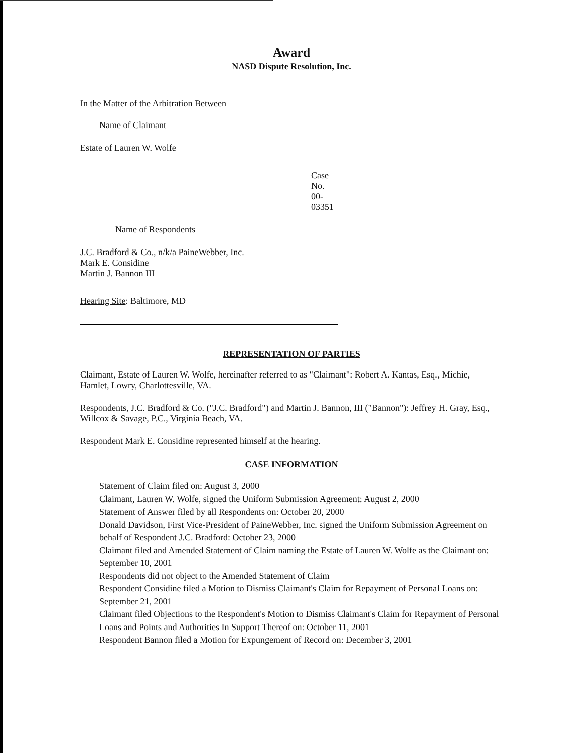Award
NASD Dispute Resolution, Inc.
In the Matter of the Arbitration Between
Name of Claimant
Estate of Lauren W. Wolfe
Case No. 00-03351
Name of Respondents
J.C. Bradford & Co., n/k/a PaineWebber, Inc.
Mark E. Considine
Martin J. Bannon III
Hearing Site: Baltimore, MD
REPRESENTATION OF PARTIES
Claimant, Estate of Lauren W. Wolfe, hereinafter referred to as "Claimant": Robert A. Kantas, Esq., Michie, Hamlet, Lowry, Charlottesville, VA.
Respondents, J.C. Bradford & Co. ("J.C. Bradford") and Martin J. Bannon, III ("Bannon"): Jeffrey H. Gray, Esq., Willcox & Savage, P.C., Virginia Beach, VA.
Respondent Mark E. Considine represented himself at the hearing.
CASE INFORMATION
Statement of Claim filed on: August 3, 2000
Claimant, Lauren W. Wolfe, signed the Uniform Submission Agreement: August 2, 2000
Statement of Answer filed by all Respondents on: October 20, 2000
Donald Davidson, First Vice-President of PaineWebber, Inc. signed the Uniform Submission Agreement on behalf of Respondent J.C. Bradford: October 23, 2000
Claimant filed and Amended Statement of Claim naming the Estate of Lauren W. Wolfe as the Claimant on: September 10, 2001
Respondents did not object to the Amended Statement of Claim
Respondent Considine filed a Motion to Dismiss Claimant's Claim for Repayment of Personal Loans on: September 21, 2001
Claimant filed Objections to the Respondent's Motion to Dismiss Claimant's Claim for Repayment of Personal Loans and Points and Authorities In Support Thereof on: October 11, 2001
Respondent Bannon filed a Motion for Expungement of Record on: December 3, 2001